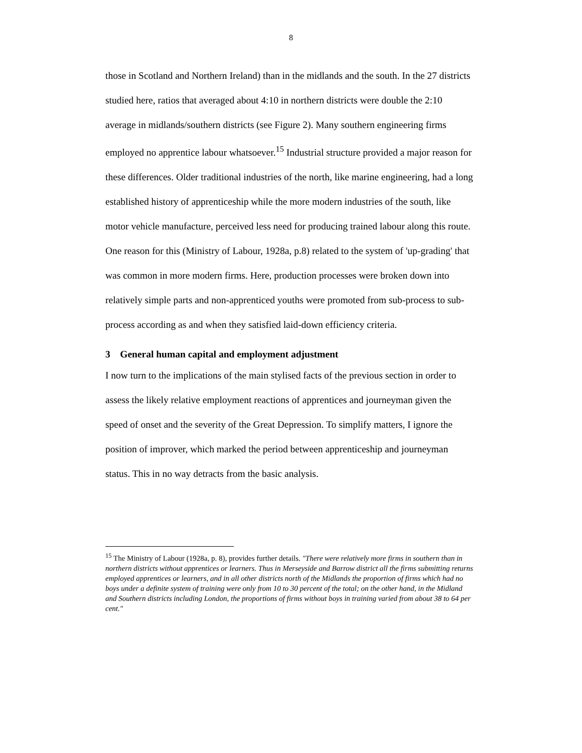8
those in Scotland and Northern Ireland) than in the midlands and the south. In the 27 districts studied here, ratios that averaged about 4:10 in northern districts were double the 2:10 average in midlands/southern districts (see Figure 2). Many southern engineering firms employed no apprentice labour whatsoever.<sup>15</sup> Industrial structure provided a major reason for these differences. Older traditional industries of the north, like marine engineering, had a long established history of apprenticeship while the more modern industries of the south, like motor vehicle manufacture, perceived less need for producing trained labour along this route. One reason for this (Ministry of Labour, 1928a, p.8) related to the system of 'up-grading' that was common in more modern firms. Here, production processes were broken down into relatively simple parts and non-apprenticed youths were promoted from sub-process to sub-process according as and when they satisfied laid-down efficiency criteria.
3 General human capital and employment adjustment
I now turn to the implications of the main stylised facts of the previous section in order to assess the likely relative employment reactions of apprentices and journeyman given the speed of onset and the severity of the Great Depression. To simplify matters, I ignore the position of improver, which marked the period between apprenticeship and journeyman status. This in no way detracts from the basic analysis.
<sup>15</sup> The Ministry of Labour (1928a, p. 8), provides further details. "There were relatively more firms in southern than in northern districts without apprentices or learners. Thus in Merseyside and Barrow district all the firms submitting returns employed apprentices or learners, and in all other districts north of the Midlands the proportion of firms which had no boys under a definite system of training were only from 10 to 30 percent of the total; on the other hand, in the Midland and Southern districts including London, the proportions of firms without boys in training varied from about 38 to 64 per cent."